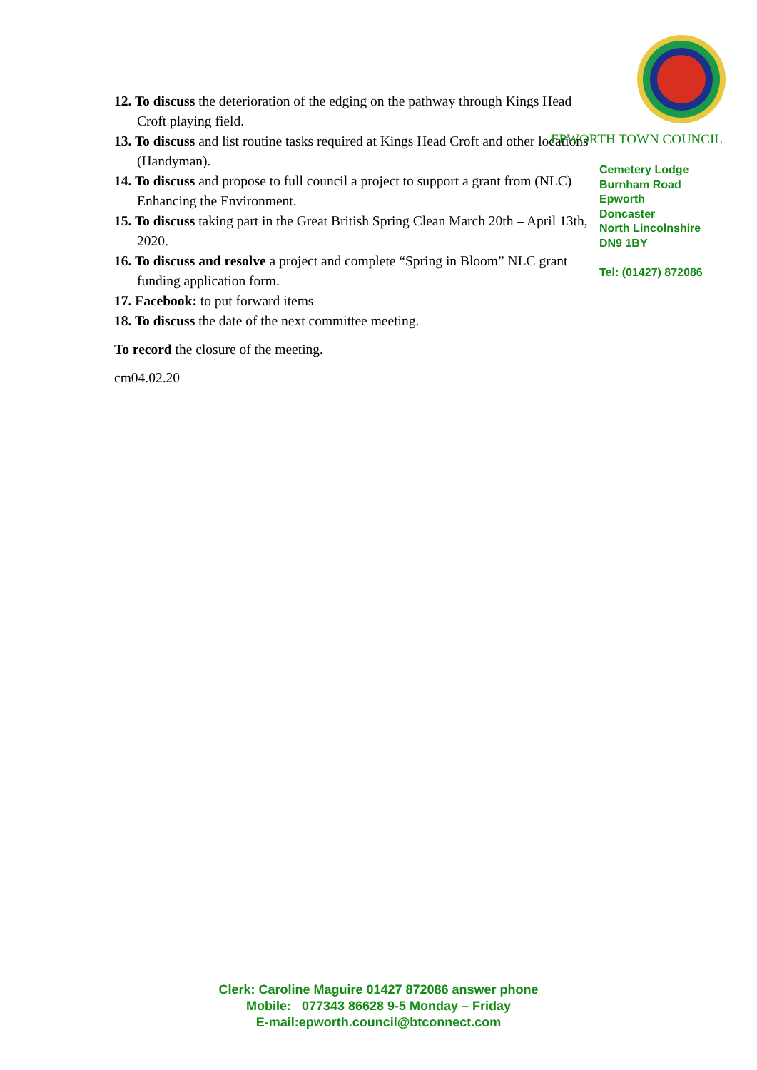12. To discuss the deterioration of the edging on the pathway through Kings Head Croft playing field.
13. To discuss and list routine tasks required at Kings Head Croft and other locations (Handyman).
14. To discuss and propose to full council a project to support a grant from (NLC) Enhancing the Environment.
15. To discuss taking part in the Great British Spring Clean March 20th – April 13th, 2020.
16. To discuss and resolve a project and complete “Spring in Bloom” NLC grant funding application form.
17. Facebook: to put forward items
18. To discuss the date of the next committee meeting.
To record the closure of the meeting.
cm04.02.20
EPWORTH TOWN COUNCIL
Cemetery Lodge
Burnham Road
Epworth
Doncaster
North Lincolnshire
DN9 1BY
Tel: (01427) 872086
Clerk: Caroline Maguire 01427 872086 answer phone
Mobile: 077343 86628 9-5 Monday – Friday
E-mail:epworth.council@btconnect.com